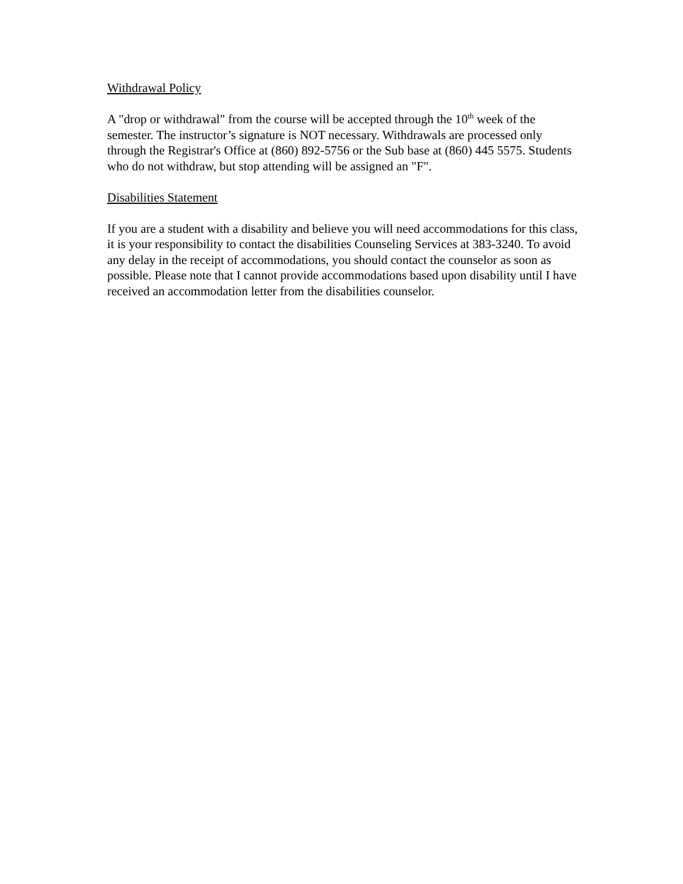Withdrawal Policy
A "drop or withdrawal" from the course will be accepted through the 10<sup>th</sup> week of the semester. The instructor’s signature is NOT necessary. Withdrawals are processed only through the Registrar's Office at (860) 892-5756 or the Sub base at (860) 445 5575. Students who do not withdraw, but stop attending will be assigned an "F".
Disabilities Statement
If you are a student with a disability and believe you will need accommodations for this class, it is your responsibility to contact the disabilities Counseling Services at 383-3240. To avoid any delay in the receipt of accommodations, you should contact the counselor as soon as possible. Please note that I cannot provide accommodations based upon disability until I have received an accommodation letter from the disabilities counselor.